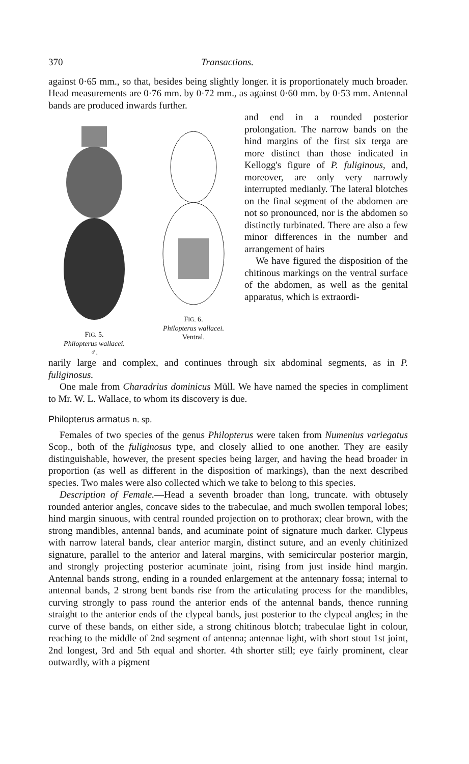370 Transactions.
against 0·65 mm., so that, besides being slightly longer. it is proportionately much broader. Head measurements are 0·76 mm. by 0·72 mm., as against 0·60 mm. by 0·53 mm. Antennal bands are produced inwards further.
FIG. 5.
Philopterus wallacei.
♂.
FIG. 6.
Philopterus wallacei.
Ventral.
and end in a rounded posterior prolongation. The narrow bands on the hind margins of the first six terga are more distinct than those indicated in Kellogg's figure of P. fuliginous, and, moreover, are only very narrowly interrupted medianly. The lateral blotches on the final segment of the abdomen are not so pronounced, nor is the abdomen so distinctly turbinated. There are also a few minor differences in the number and arrangement of hairs
We have figured the disposition of the chitinous markings on the ventral surface of the abdomen, as well as the genital apparatus, which is extraordi-
narily large and complex, and continues through six abdominal segments, as in P. fuliginosus.
One male from Charadrius dominicus Müll. We have named the species in compliment to Mr. W. L. Wallace, to whom its discovery is due.
Philopterus armatus n. sp.
Females of two species of the genus Philopterus were taken from Numenius variegatus Scop., both of the fuliginosus type, and closely allied to one another. They are easily distinguishable, however, the present species being larger, and having the head broader in proportion (as well as different in the disposition of markings), than the next described species. Two males were also collected which we take to belong to this species.
Description of Female.—Head a seventh broader than long, truncate. with obtusely rounded anterior angles, concave sides to the trabeculae, and much swollen temporal lobes; hind margin sinuous, with central rounded projection on to prothorax; clear brown, with the strong mandibles, antennal bands, and acuminate point of signature much darker. Clypeus with narrow lateral bands, clear anterior margin, distinct suture, and an evenly chitinized signature, parallel to the anterior and lateral margins, with semicircular posterior margin, and strongly projecting posterior acuminate joint, rising from just inside hind margin. Antennal bands strong, ending in a rounded enlargement at the antennary fossa; internal to antennal bands, 2 strong bent bands rise from the articulating process for the mandibles, curving strongly to pass round the anterior ends of the antennal bands, thence running straight to the anterior ends of the clypeal bands, just posterior to the clypeal angles; in the curve of these bands, on either side, a strong chitinous blotch; trabeculae light in colour, reaching to the middle of 2nd segment of antenna; antennae light, with short stout 1st joint, 2nd longest, 3rd and 5th equal and shorter. 4th shorter still; eye fairly prominent, clear outwardly, with a pigment